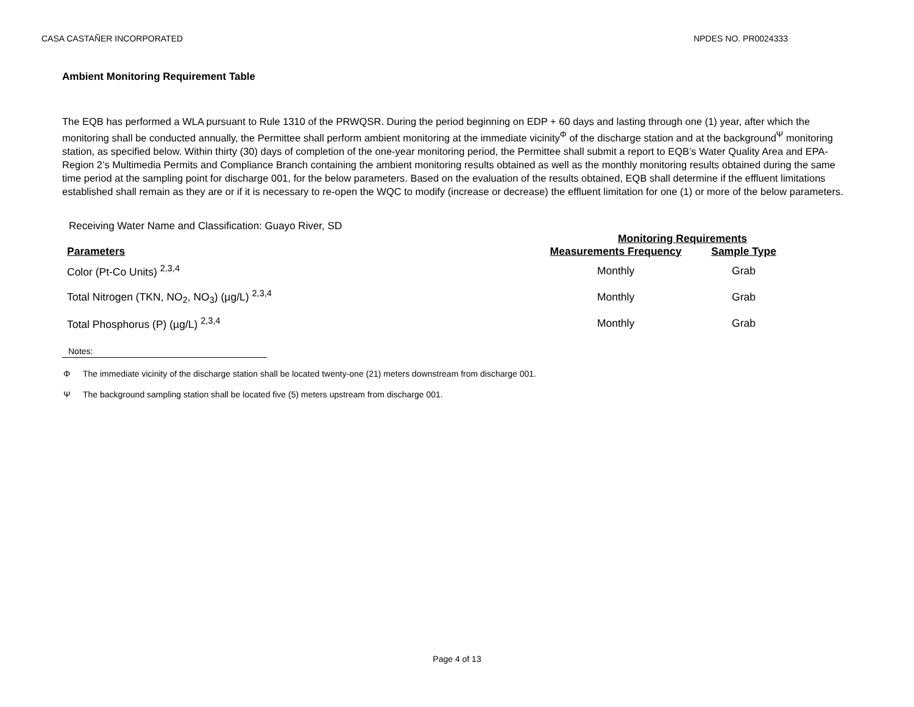CASA CASTAÑER INCORPORATED NPDES NO. PR0024333
Ambient Monitoring Requirement Table
The EQB has performed a WLA pursuant to Rule 1310 of the PRWQSR. During the period beginning on EDP + 60 days and lasting through one (1) year, after which the monitoring shall be conducted annually, the Permittee shall perform ambient monitoring at the immediate vicinity<sup>Φ</sup> of the discharge station and at the background<sup>Ψ</sup> monitoring station, as specified below. Within thirty (30) days of completion of the one-year monitoring period, the Permittee shall submit a report to EQB’s Water Quality Area and EPA-Region 2’s Multimedia Permits and Compliance Branch containing the ambient monitoring results obtained as well as the monthly monitoring results obtained during the same time period at the sampling point for discharge 001, for the below parameters. Based on the evaluation of the results obtained, EQB shall determine if the effluent limitations established shall remain as they are or if it is necessary to re-open the WQC to modify (increase or decrease) the effluent limitation for one (1) or more of the below parameters.
Receiving Water Name and Classification: Guayo River, SD
| | Monitoring Requirements | |
| --- | --- | --- |
| Parameters | Measurements Frequency | Sample Type |
| Color (Pt-Co Units) <sup>2,3,4</sup> | Monthly | Grab |
| Total Nitrogen (TKN, NO<sub>2</sub>, NO<sub>3</sub>) (µg/L) <sup>2,3,4</sup> | Monthly | Grab |
| Total Phosphorus (P) (µg/L) <sup>2,3,4</sup> | Monthly | Grab |
Notes:
Φ The immediate vicinity of the discharge station shall be located twenty-one (21) meters downstream from discharge 001.
Ψ The background sampling station shall be located five (5) meters upstream from discharge 001.
Page 4 of 13